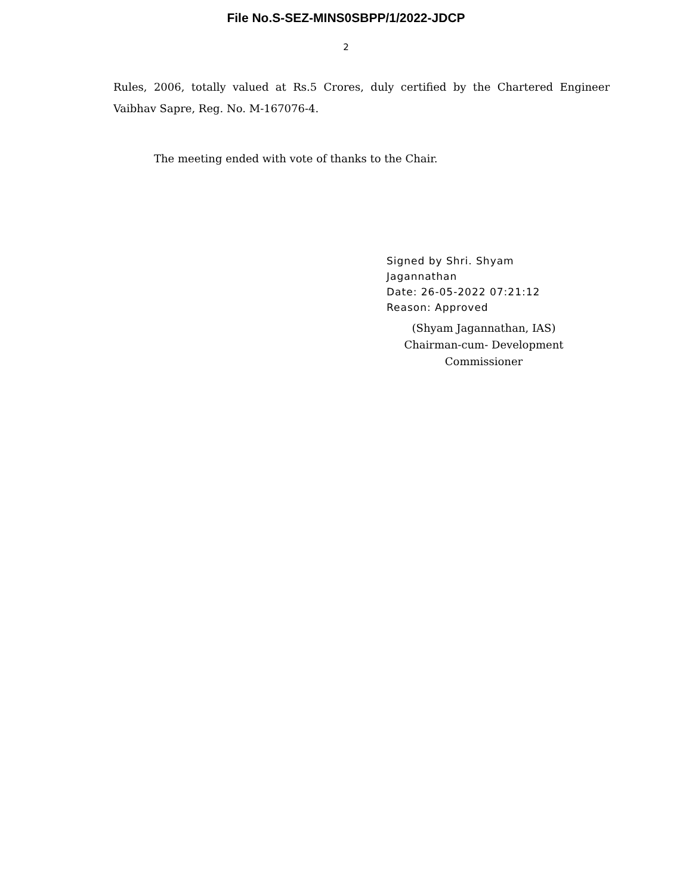File No.S-SEZ-MINS0SBPP/1/2022-JDCP
2
Rules, 2006, totally valued at Rs.5 Crores, duly certified by the Chartered Engineer Vaibhav Sapre, Reg. No. M-167076-4.
The meeting ended with vote of thanks to the Chair.
Signed by Shri. Shyam
Jagannathan
Date: 26-05-2022 07:21:12
Reason: Approved
(Shyam Jagannathan, IAS)
Chairman-cum- Development
Commissioner